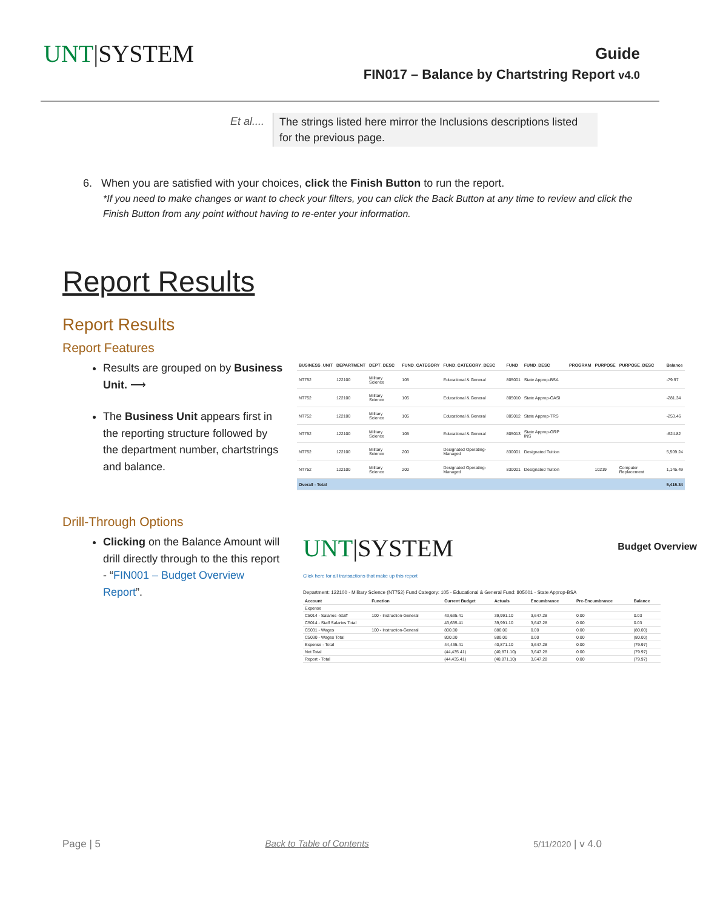UNT|SYSTEM
Guide
FIN017 – Balance by Chartstring Report v4.0
Et al....
The strings listed here mirror the Inclusions descriptions listed for the previous page.
6. When you are satisfied with your choices, click the Finish Button to run the report.
*If you need to make changes or want to check your filters, you can click the Back Button at any time to review and click the Finish Button from any point without having to re-enter your information.
Report Results
Report Results
Report Features
Results are grouped on by Business Unit. ⟶
The Business Unit appears first in the reporting structure followed by the department number, chartstrings and balance.
| BUSINESS_UNIT | DEPARTMENT | DEPT_DESC | FUND_CATEGORY | FUND_CATEGORY_DESC | FUND | FUND_DESC | PROGRAM | PURPOSE | PURPOSE_DESC | Balance |
| --- | --- | --- | --- | --- | --- | --- | --- | --- | --- | --- |
| NT752 | 122100 | Military Science | 105 | Educational & General | 805001 | State Approp-BSA | | | | -79.97 |
| NT752 | 122100 | Military Science | 105 | Educational & General | 805010 | State Approp-OASI | | | | -281.34 |
| NT752 | 122100 | Military Science | 105 | Educational & General | 805012 | State Approp-TRS | | | | -253.46 |
| NT752 | 122100 | Military Science | 105 | Educational & General | 805013 | State Approp-GRP INS | | | | -624.82 |
| NT752 | 122100 | Military Science | 200 | Designated Operating-Managed | 830001 | Designated Tuition | | | | 5,509.24 |
| NT752 | 122100 | Military Science | 200 | Designated Operating-Managed | 830001 | Designated Tuition | | 10219 | Computer Replacement | 1,145.49 |
| Overall - Total | | | | | | | | | | 5,415.34 |
Drill-Through Options
Clicking on the Balance Amount will drill directly through to the this report - “FIN001 – Budget Overview Report”.
UNT|SYSTEM
Budget Overview
Click here for all transactions that make up this report
Department: 122100 - Military Science (NT752) Fund Category: 105 - Educational & General Fund: 805001 - State Approp-BSA
| Account | Function | Current Budget | Actuals | Encumbrance | Pre-Encumbrance | Balance |
| --- | --- | --- | --- | --- | --- | --- |
| Expense | | | | | | |
| C5014 - Salaries -Staff | 100 - Instruction-General | 43,635.41 | 39,991.10 | 3,647.28 | 0.00 | 0.03 |
| C5014 - Staff Salaries Total | | 43,635.41 | 39,991.10 | 3,647.28 | 0.00 | 0.03 |
| C5031 - Wages | 100 - Instruction-General | 800.00 | 880.00 | 0.00 | 0.00 | (80.00) |
| C5030 - Wages Total | | 800.00 | 880.00 | 0.00 | 0.00 | (80.00) |
| Expense - Total | | 44,435.41 | 40,871.10 | 3,647.28 | 0.00 | (79.97) |
| Net Total | | (44,435.41) | (40,871.10) | 3,647.28 | 0.00 | (79.97) |
| Report - Total | | (44,435.41) | (40,871.10) | 3,647.28 | 0.00 | (79.97) |
Page | 5 Back to Table of Contents 5/11/2020 | v 4.0